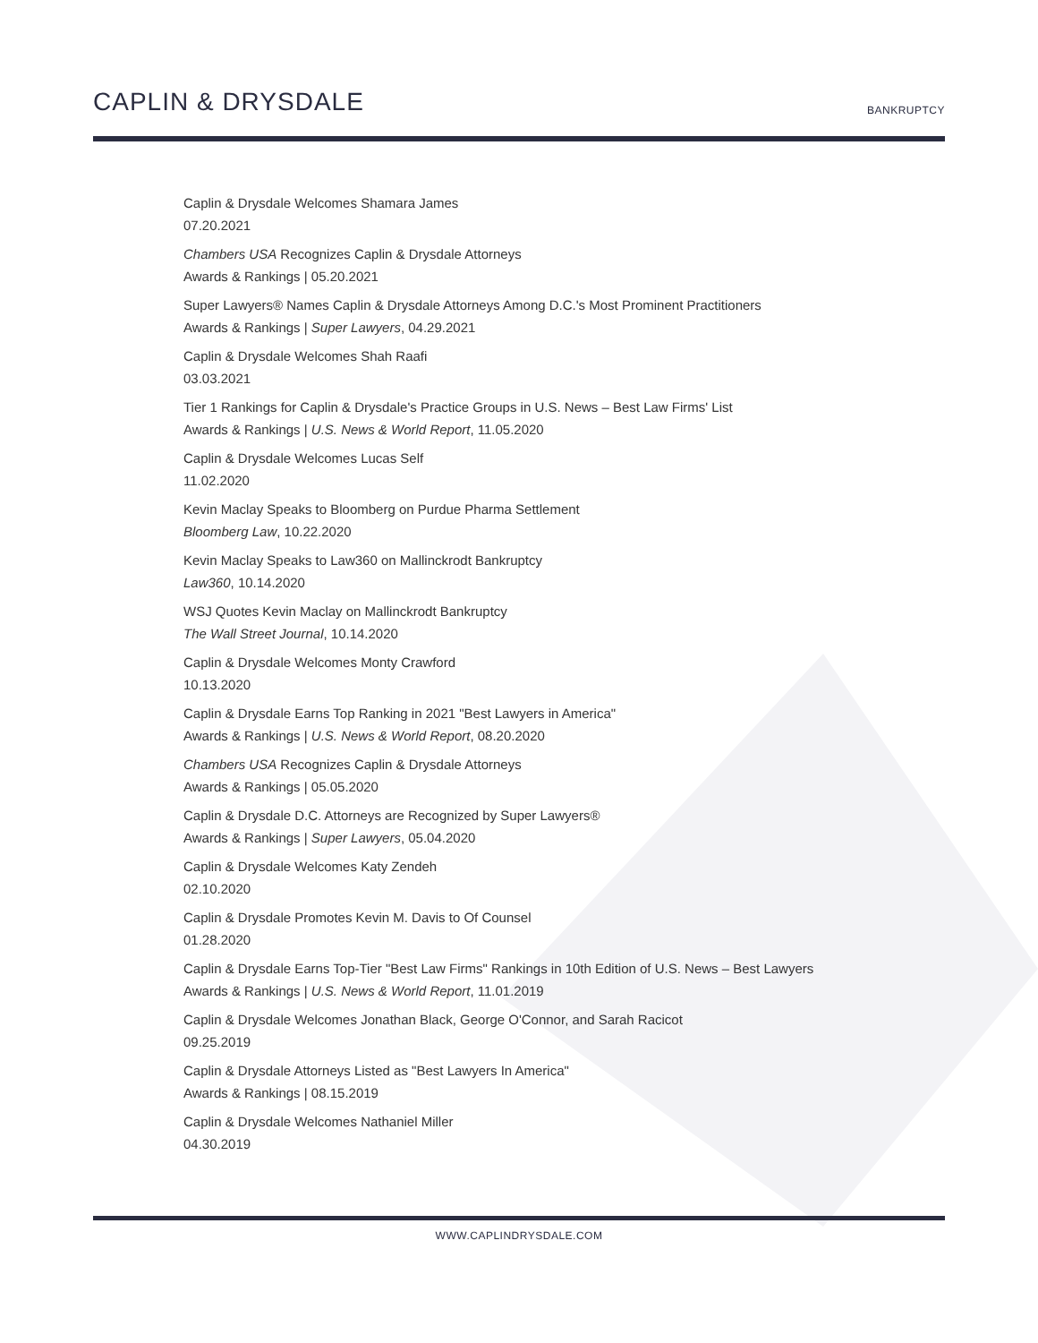CAPLIN & DRYSDALE
BANKRUPTCY
Caplin & Drysdale Welcomes Shamara James
07.20.2021
Chambers USA Recognizes Caplin & Drysdale Attorneys
Awards & Rankings | 05.20.2021
Super Lawyers® Names Caplin & Drysdale Attorneys Among D.C.'s Most Prominent Practitioners
Awards & Rankings | Super Lawyers, 04.29.2021
Caplin & Drysdale Welcomes Shah Raafi
03.03.2021
Tier 1 Rankings for Caplin & Drysdale's Practice Groups in U.S. News – Best Law Firms' List
Awards & Rankings | U.S. News & World Report, 11.05.2020
Caplin & Drysdale Welcomes Lucas Self
11.02.2020
Kevin Maclay Speaks to Bloomberg on Purdue Pharma Settlement
Bloomberg Law, 10.22.2020
Kevin Maclay Speaks to Law360 on Mallinckrodt Bankruptcy
Law360, 10.14.2020
WSJ Quotes Kevin Maclay on Mallinckrodt Bankruptcy
The Wall Street Journal, 10.14.2020
Caplin & Drysdale Welcomes Monty Crawford
10.13.2020
Caplin & Drysdale Earns Top Ranking in 2021 "Best Lawyers in America"
Awards & Rankings | U.S. News & World Report, 08.20.2020
Chambers USA Recognizes Caplin & Drysdale Attorneys
Awards & Rankings | 05.05.2020
Caplin & Drysdale D.C. Attorneys are Recognized by Super Lawyers®
Awards & Rankings | Super Lawyers, 05.04.2020
Caplin & Drysdale Welcomes Katy Zendeh
02.10.2020
Caplin & Drysdale Promotes Kevin M. Davis to Of Counsel
01.28.2020
Caplin & Drysdale Earns Top-Tier "Best Law Firms" Rankings in 10th Edition of U.S. News – Best Lawyers
Awards & Rankings | U.S. News & World Report, 11.01.2019
Caplin & Drysdale Welcomes Jonathan Black, George O'Connor, and Sarah Racicot
09.25.2019
Caplin & Drysdale Attorneys Listed as "Best Lawyers In America"
Awards & Rankings | 08.15.2019
Caplin & Drysdale Welcomes Nathaniel Miller
04.30.2019
WWW.CAPLINDRYSDALE.COM